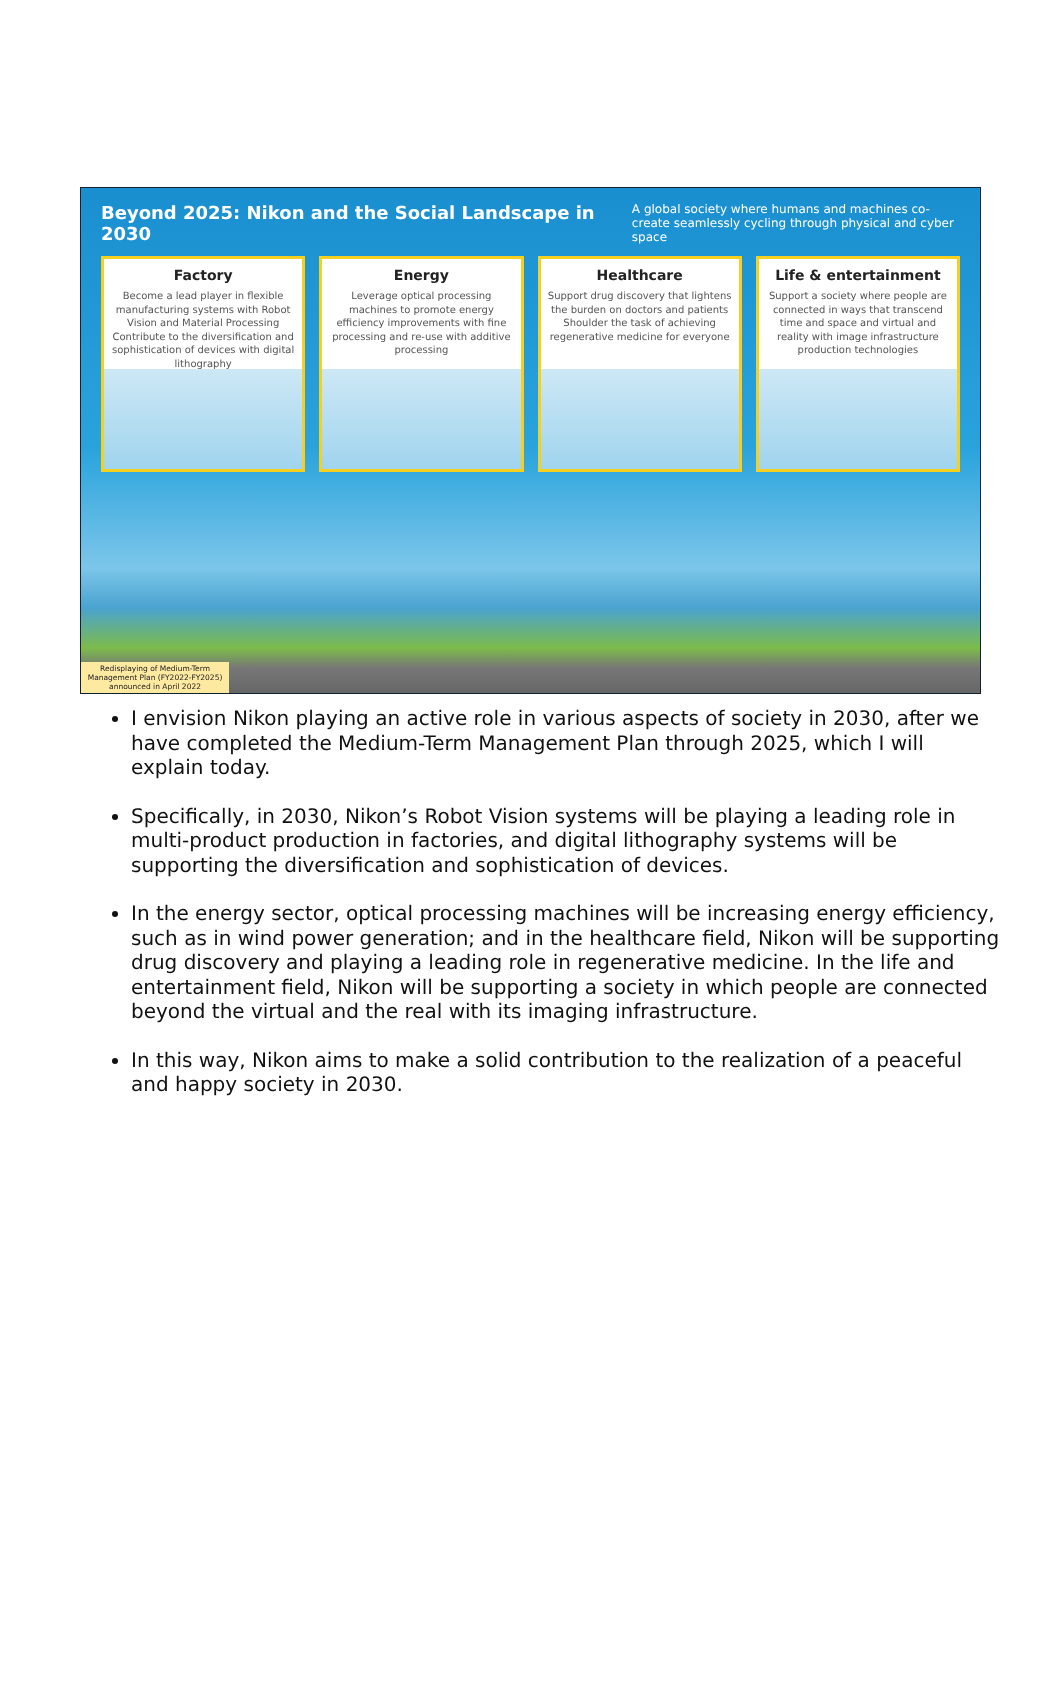Beyond 2025: Nikon and the Social Landscape in 2030
A global society where humans and machines co-create seamlessly cycling through physical and cyber space
Factory
Become a lead player in flexible manufacturing systems with Robot Vision and Material Processing Contribute to the diversification and sophistication of devices with digital lithography
Energy
Leverage optical processing machines to promote energy efficiency improvements with fine processing and re-use with additive processing
Healthcare
Support drug discovery that lightens the burden on doctors and patients Shoulder the task of achieving regenerative medicine for everyone
Life & entertainment
Support a society where people are connected in ways that transcend time and space and virtual and reality with image infrastructure production technologies
Redisplaying of Medium-Term Management Plan (FY2022-FY2025) announced in April 2022
I envision Nikon playing an active role in various aspects of society in 2030, after we have completed the Medium-Term Management Plan through 2025, which I will explain today.
Specifically, in 2030, Nikon’s Robot Vision systems will be playing a leading role in multi-product production in factories, and digital lithography systems will be supporting the diversification and sophistication of devices.
In the energy sector, optical processing machines will be increasing energy efficiency, such as in wind power generation; and in the healthcare field, Nikon will be supporting drug discovery and playing a leading role in regenerative medicine. In the life and entertainment field, Nikon will be supporting a society in which people are connected beyond the virtual and the real with its imaging infrastructure.
In this way, Nikon aims to make a solid contribution to the realization of a peaceful and happy society in 2030.